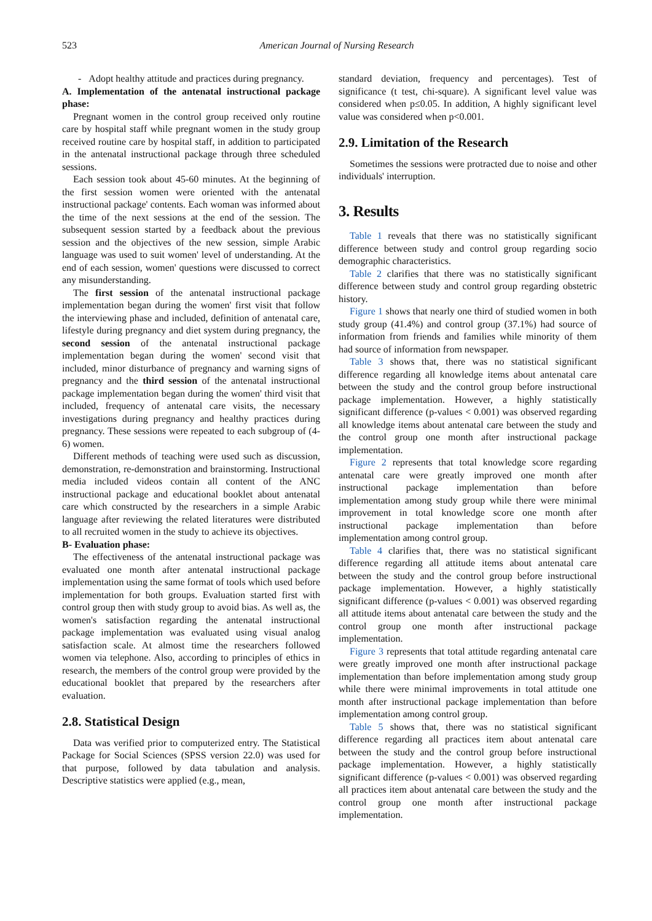523
American Journal of Nursing Research
- Adopt healthy attitude and practices during pregnancy.
A. Implementation of the antenatal instructional package phase:
Pregnant women in the control group received only routine care by hospital staff while pregnant women in the study group received routine care by hospital staff, in addition to participated in the antenatal instructional package through three scheduled sessions.
Each session took about 45-60 minutes. At the beginning of the first session women were oriented with the antenatal instructional package' contents. Each woman was informed about the time of the next sessions at the end of the session. The subsequent session started by a feedback about the previous session and the objectives of the new session, simple Arabic language was used to suit women' level of understanding. At the end of each session, women' questions were discussed to correct any misunderstanding.
The first session of the antenatal instructional package implementation began during the women' first visit that follow the interviewing phase and included, definition of antenatal care, lifestyle during pregnancy and diet system during pregnancy, the second session of the antenatal instructional package implementation began during the women' second visit that included, minor disturbance of pregnancy and warning signs of pregnancy and the third session of the antenatal instructional package implementation began during the women' third visit that included, frequency of antenatal care visits, the necessary investigations during pregnancy and healthy practices during pregnancy. These sessions were repeated to each subgroup of (4-6) women.
Different methods of teaching were used such as discussion, demonstration, re-demonstration and brainstorming. Instructional media included videos contain all content of the ANC instructional package and educational booklet about antenatal care which constructed by the researchers in a simple Arabic language after reviewing the related literatures were distributed to all recruited women in the study to achieve its objectives.
B- Evaluation phase:
The effectiveness of the antenatal instructional package was evaluated one month after antenatal instructional package implementation using the same format of tools which used before implementation for both groups. Evaluation started first with control group then with study group to avoid bias. As well as, the women's satisfaction regarding the antenatal instructional package implementation was evaluated using visual analog satisfaction scale. At almost time the researchers followed women via telephone. Also, according to principles of ethics in research, the members of the control group were provided by the educational booklet that prepared by the researchers after evaluation.
2.8. Statistical Design
Data was verified prior to computerized entry. The Statistical Package for Social Sciences (SPSS version 22.0) was used for that purpose, followed by data tabulation and analysis. Descriptive statistics were applied (e.g., mean,
standard deviation, frequency and percentages). Test of significance (t test, chi-square). A significant level value was considered when p≤0.05. In addition, A highly significant level value was considered when p<0.001.
2.9. Limitation of the Research
Sometimes the sessions were protracted due to noise and other individuals' interruption.
3. Results
Table 1 reveals that there was no statistically significant difference between study and control group regarding socio demographic characteristics.
Table 2 clarifies that there was no statistically significant difference between study and control group regarding obstetric history.
Figure 1 shows that nearly one third of studied women in both study group (41.4%) and control group (37.1%) had source of information from friends and families while minority of them had source of information from newspaper.
Table 3 shows that, there was no statistical significant difference regarding all knowledge items about antenatal care between the study and the control group before instructional package implementation. However, a highly statistically significant difference (p-values < 0.001) was observed regarding all knowledge items about antenatal care between the study and the control group one month after instructional package implementation.
Figure 2 represents that total knowledge score regarding antenatal care were greatly improved one month after instructional package implementation than before implementation among study group while there were minimal improvement in total knowledge score one month after instructional package implementation than before implementation among control group.
Table 4 clarifies that, there was no statistical significant difference regarding all attitude items about antenatal care between the study and the control group before instructional package implementation. However, a highly statistically significant difference (p-values < 0.001) was observed regarding all attitude items about antenatal care between the study and the control group one month after instructional package implementation.
Figure 3 represents that total attitude regarding antenatal care were greatly improved one month after instructional package implementation than before implementation among study group while there were minimal improvements in total attitude one month after instructional package implementation than before implementation among control group.
Table 5 shows that, there was no statistical significant difference regarding all practices item about antenatal care between the study and the control group before instructional package implementation. However, a highly statistically significant difference (p-values < 0.001) was observed regarding all practices item about antenatal care between the study and the control group one month after instructional package implementation.